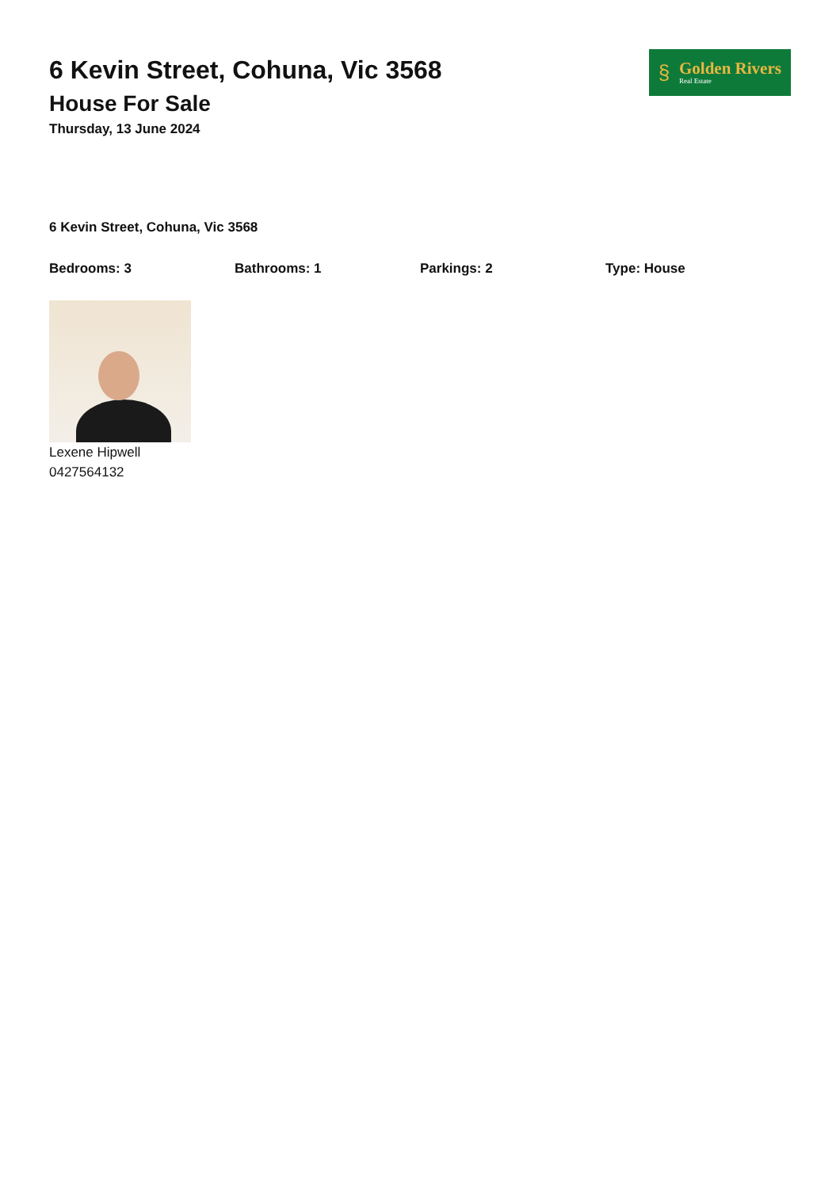6 Kevin Street, Cohuna, Vic 3568
House For Sale
Thursday, 13 June 2024
§
Golden Rivers
Real Estate
6 Kevin Street, Cohuna, Vic 3568
Bedrooms: 3 Bathrooms: 1 Parkings: 2 Type: House
Lexene Hipwell
0427564132